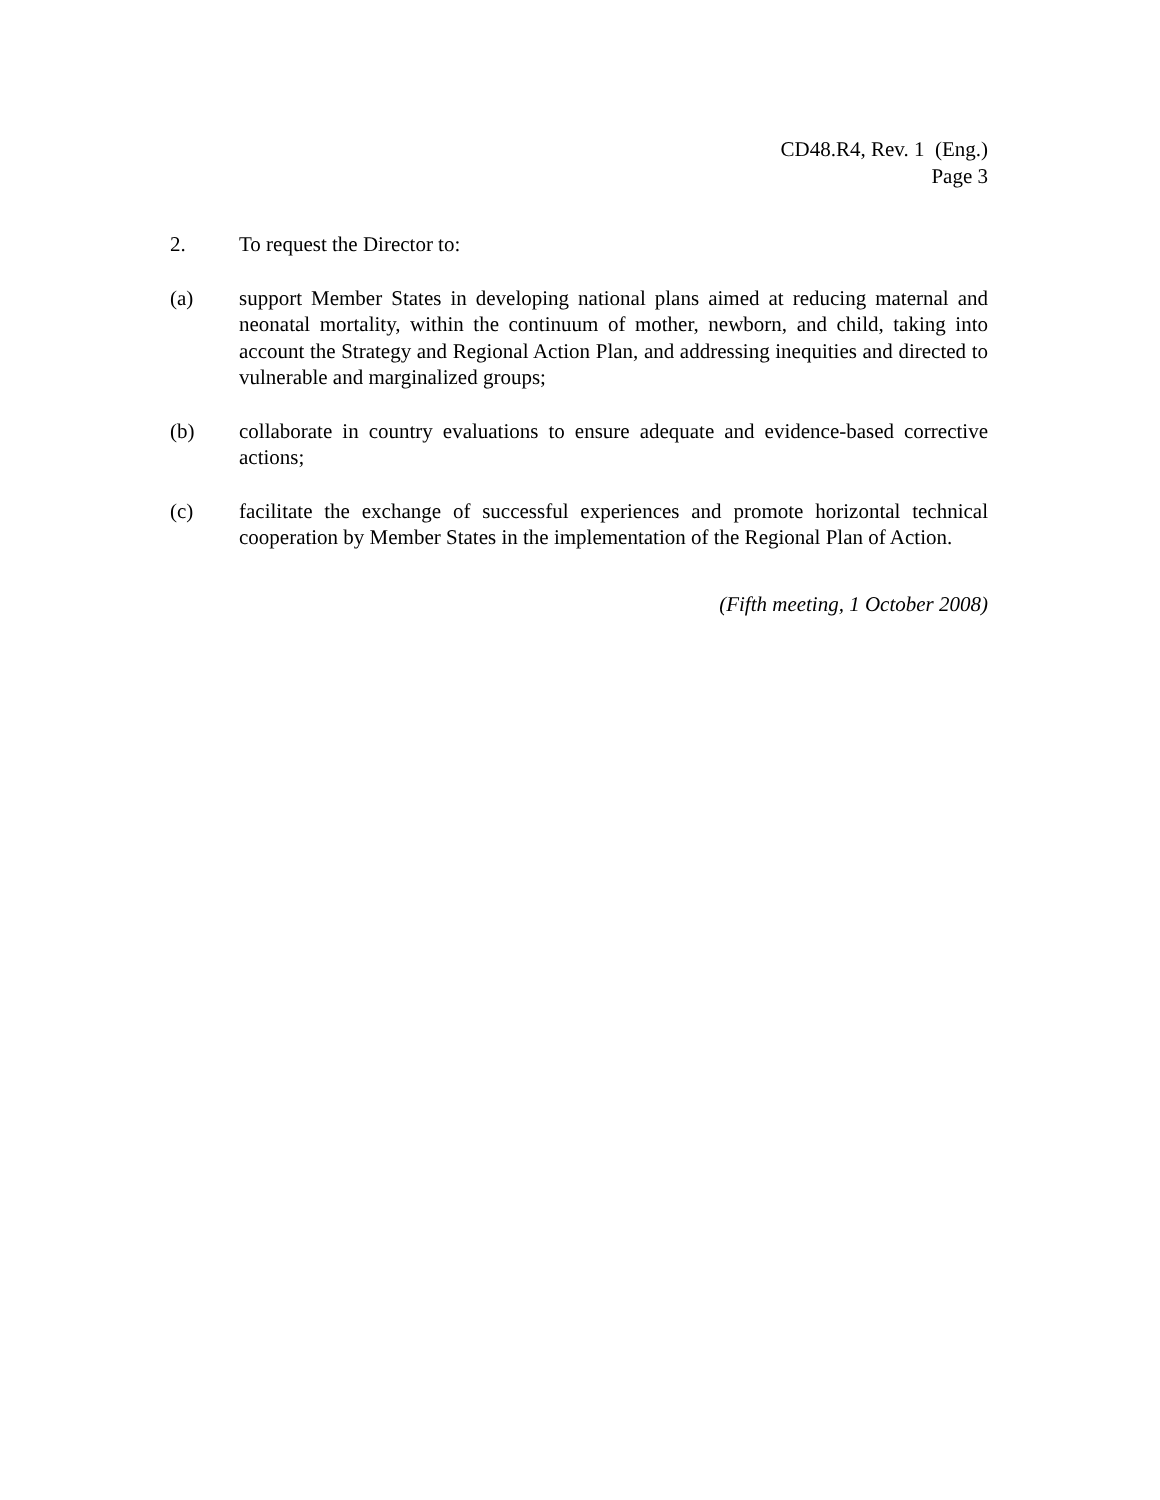CD48.R4, Rev. 1 (Eng.)
Page 3
2. To request the Director to:
(a) support Member States in developing national plans aimed at reducing maternal and neonatal mortality, within the continuum of mother, newborn, and child, taking into account the Strategy and Regional Action Plan, and addressing inequities and directed to vulnerable and marginalized groups;
(b) collaborate in country evaluations to ensure adequate and evidence-based corrective actions;
(c) facilitate the exchange of successful experiences and promote horizontal technical cooperation by Member States in the implementation of the Regional Plan of Action.
(Fifth meeting, 1 October 2008)